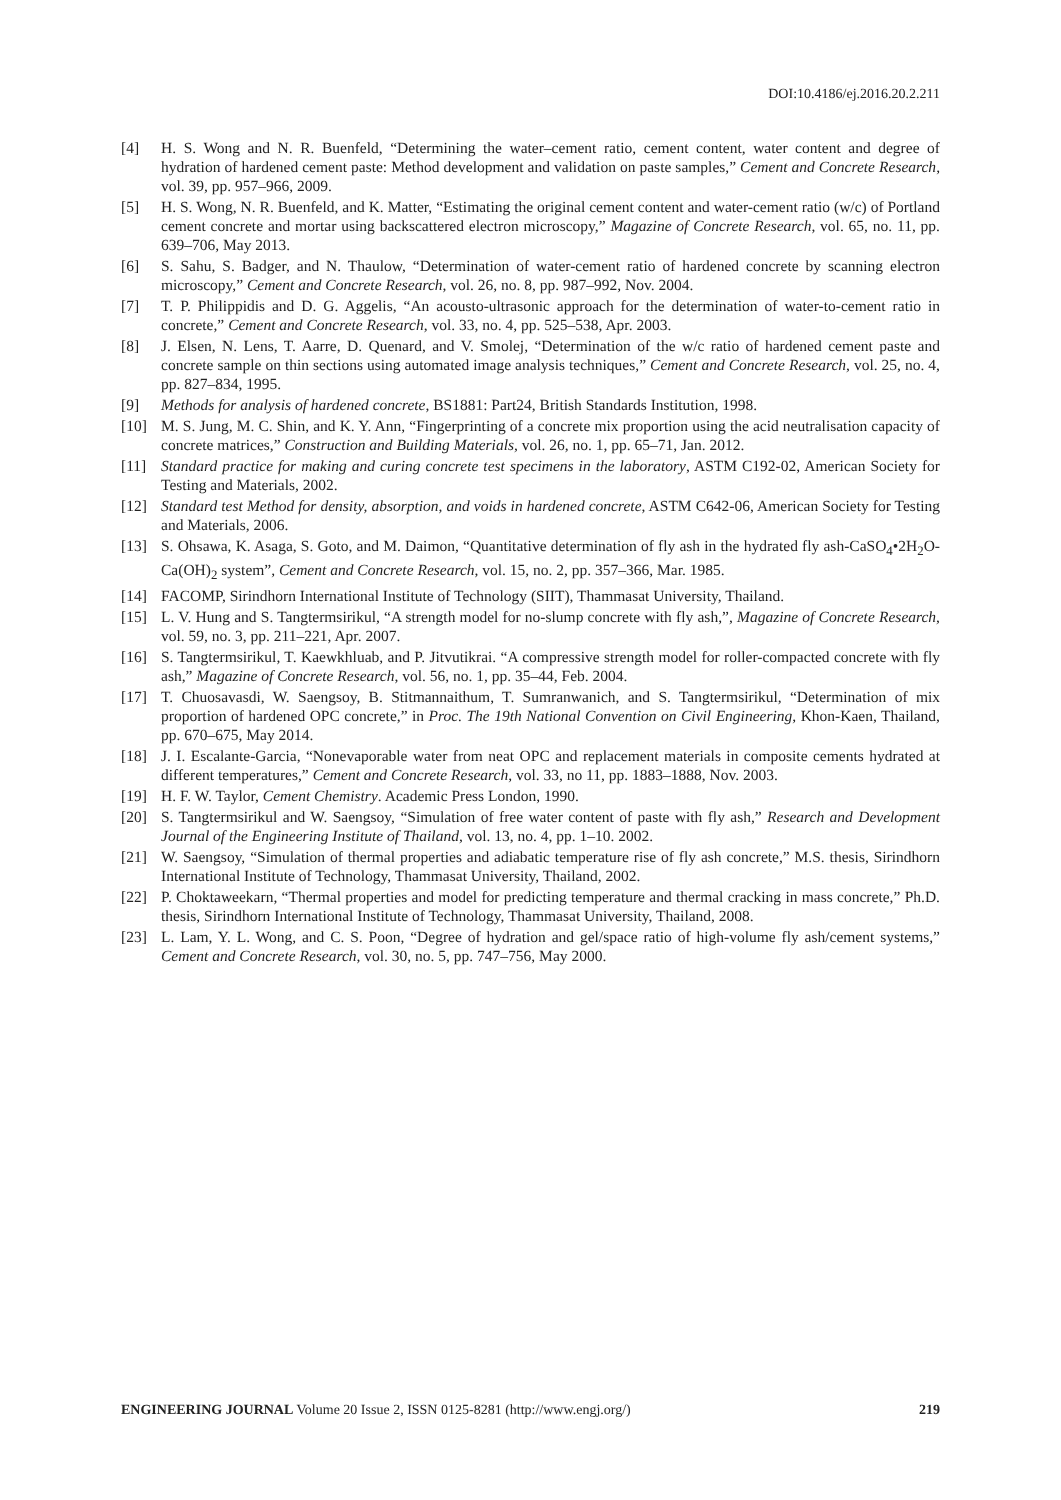DOI:10.4186/ej.2016.20.2.211
[4] H. S. Wong and N. R. Buenfeld, “Determining the water–cement ratio, cement content, water content and degree of hydration of hardened cement paste: Method development and validation on paste samples,” Cement and Concrete Research, vol. 39, pp. 957–966, 2009.
[5] H. S. Wong, N. R. Buenfeld, and K. Matter, “Estimating the original cement content and water-cement ratio (w/c) of Portland cement concrete and mortar using backscattered electron microscopy,” Magazine of Concrete Research, vol. 65, no. 11, pp. 639–706, May 2013.
[6] S. Sahu, S. Badger, and N. Thaulow, “Determination of water-cement ratio of hardened concrete by scanning electron microscopy,” Cement and Concrete Research, vol. 26, no. 8, pp. 987–992, Nov. 2004.
[7] T. P. Philippidis and D. G. Aggelis, “An acousto-ultrasonic approach for the determination of water-to-cement ratio in concrete,” Cement and Concrete Research, vol. 33, no. 4, pp. 525–538, Apr. 2003.
[8] J. Elsen, N. Lens, T. Aarre, D. Quenard, and V. Smolej, “Determination of the w/c ratio of hardened cement paste and concrete sample on thin sections using automated image analysis techniques,” Cement and Concrete Research, vol. 25, no. 4, pp. 827–834, 1995.
[9] Methods for analysis of hardened concrete, BS1881: Part24, British Standards Institution, 1998.
[10] M. S. Jung, M. C. Shin, and K. Y. Ann, “Fingerprinting of a concrete mix proportion using the acid neutralisation capacity of concrete matrices,” Construction and Building Materials, vol. 26, no. 1, pp. 65–71, Jan. 2012.
[11] Standard practice for making and curing concrete test specimens in the laboratory, ASTM C192-02, American Society for Testing and Materials, 2002.
[12] Standard test Method for density, absorption, and voids in hardened concrete, ASTM C642-06, American Society for Testing and Materials, 2006.
[13] S. Ohsawa, K. Asaga, S. Goto, and M. Daimon, “Quantitative determination of fly ash in the hydrated fly ash-CaSO<sub>4</sub>•2H<sub>2</sub>O-Ca(OH)<sub>2</sub> system”, Cement and Concrete Research, vol. 15, no. 2, pp. 357–366, Mar. 1985.
[14] FACOMP, Sirindhorn International Institute of Technology (SIIT), Thammasat University, Thailand.
[15] L. V. Hung and S. Tangtermsirikul, “A strength model for no-slump concrete with fly ash,”, Magazine of Concrete Research, vol. 59, no. 3, pp. 211–221, Apr. 2007.
[16] S. Tangtermsirikul, T. Kaewkhluab, and P. Jitvutikrai. “A compressive strength model for roller-compacted concrete with fly ash,” Magazine of Concrete Research, vol. 56, no. 1, pp. 35–44, Feb. 2004.
[17] T. Chuosavasdi, W. Saengsoy, B. Stitmannaithum, T. Sumranwanich, and S. Tangtermsirikul, “Determination of mix proportion of hardened OPC concrete,” in Proc. The 19th National Convention on Civil Engineering, Khon-Kaen, Thailand, pp. 670–675, May 2014.
[18] J. I. Escalante-Garcia, “Nonevaporable water from neat OPC and replacement materials in composite cements hydrated at different temperatures,” Cement and Concrete Research, vol. 33, no 11, pp. 1883–1888, Nov. 2003.
[19] H. F. W. Taylor, Cement Chemistry. Academic Press London, 1990.
[20] S. Tangtermsirikul and W. Saengsoy, “Simulation of free water content of paste with fly ash,” Research and Development Journal of the Engineering Institute of Thailand, vol. 13, no. 4, pp. 1–10. 2002.
[21] W. Saengsoy, “Simulation of thermal properties and adiabatic temperature rise of fly ash concrete,” M.S. thesis, Sirindhorn International Institute of Technology, Thammasat University, Thailand, 2002.
[22] P. Choktaweekarn, “Thermal properties and model for predicting temperature and thermal cracking in mass concrete,” Ph.D. thesis, Sirindhorn International Institute of Technology, Thammasat University, Thailand, 2008.
[23] L. Lam, Y. L. Wong, and C. S. Poon, “Degree of hydration and gel/space ratio of high-volume fly ash/cement systems,” Cement and Concrete Research, vol. 30, no. 5, pp. 747–756, May 2000.
ENGINEERING JOURNAL Volume 20 Issue 2, ISSN 0125-8281 (http://www.engj.org/) 219